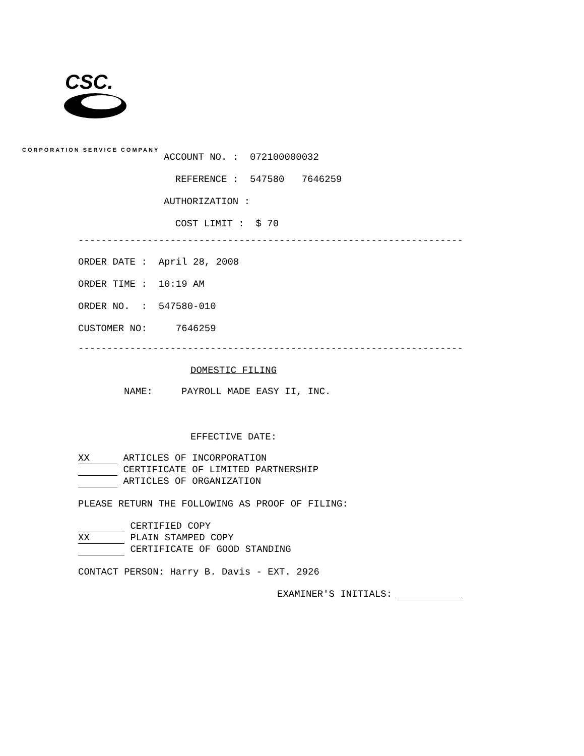CSC.
CORPORATION SERVICE COMPANY
ACCOUNT NO. : 072100000032 REFERENCE : 547580 7646259 AUTHORIZATION : COST LIMIT : $ 70
-------------------------------------------------------------------
ORDER DATE : April 28, 2008 ORDER TIME : 10:19 AM ORDER NO. : 547580-010 CUSTOMER NO: 7646259
-------------------------------------------------------------------
DOMESTIC FILING
NAME: PAYROLL MADE EASY II, INC.
EFFECTIVE DATE:
XX ARTICLES OF INCORPORATION
CERTIFICATE OF LIMITED PARTNERSHIP
ARTICLES OF ORGANIZATION
PLEASE RETURN THE FOLLOWING AS PROOF OF FILING:
CERTIFIED COPY
XX PLAIN STAMPED COPY
CERTIFICATE OF GOOD STANDING
CONTACT PERSON: Harry B. Davis - EXT. 2926
EXAMINER'S INITIALS: